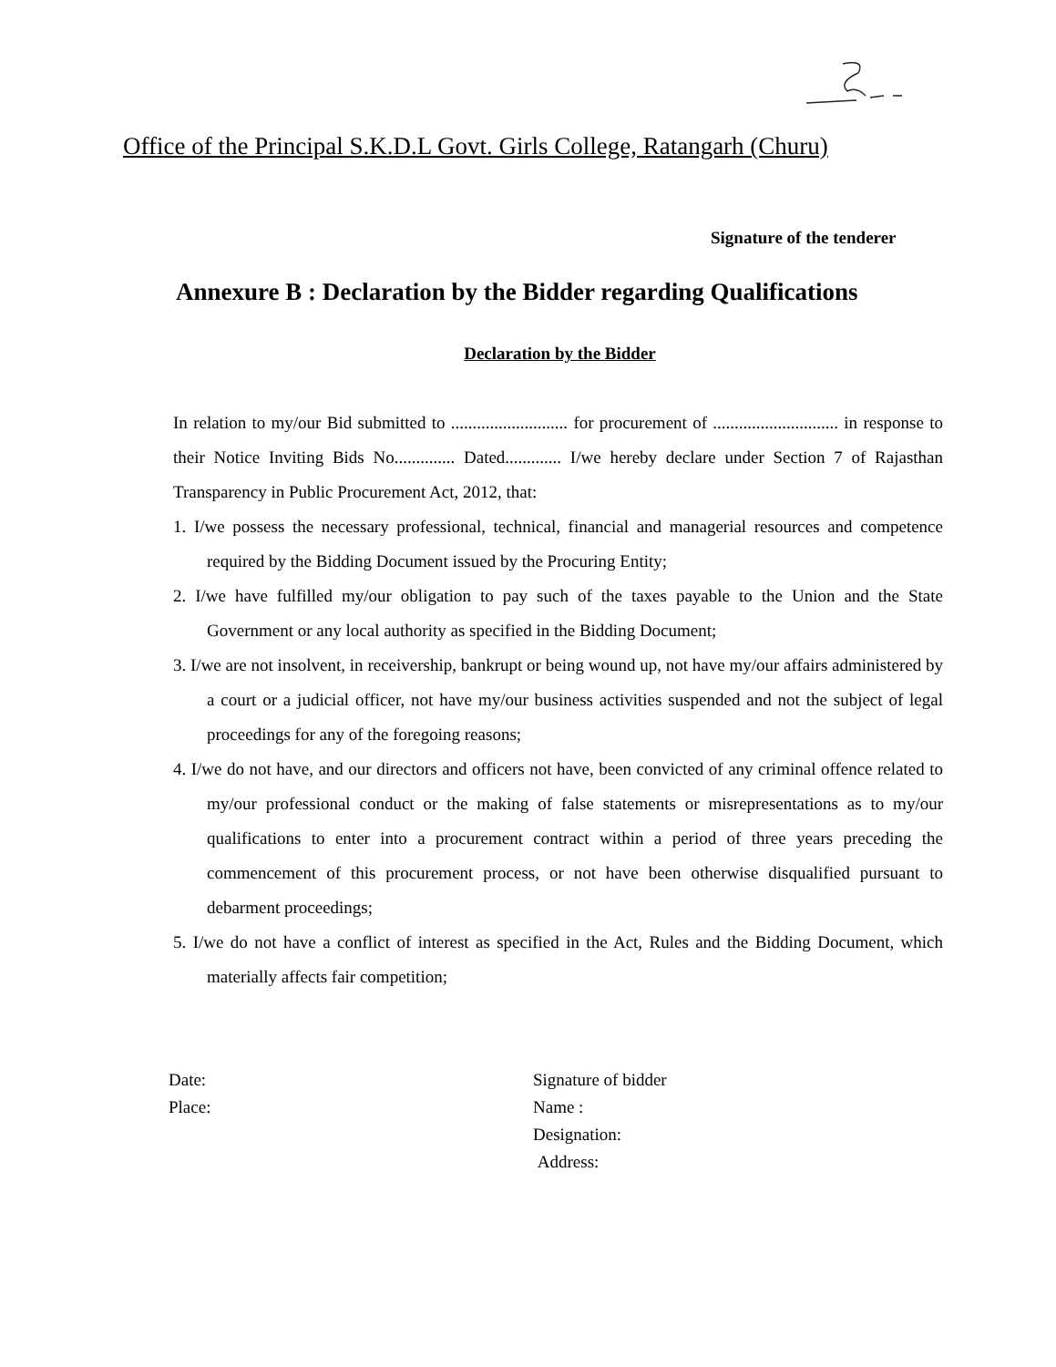Office of the Principal S.K.D.L Govt. Girls College, Ratangarh (Churu)
Signature of the tenderer
Annexure B : Declaration by the Bidder regarding Qualifications
Declaration by the Bidder
In relation to my/our Bid submitted to ........................... for procurement of ............................. in response to their Notice Inviting Bids No.............. Dated............. I/we hereby declare under Section 7 of Rajasthan Transparency in Public Procurement Act, 2012, that:
1. I/we possess the necessary professional, technical, financial and managerial resources and competence required by the Bidding Document issued by the Procuring Entity;
2. I/we have fulfilled my/our obligation to pay such of the taxes payable to the Union and the State Government or any local authority as specified in the Bidding Document;
3. I/we are not insolvent, in receivership, bankrupt or being wound up, not have my/our affairs administered by a court or a judicial officer, not have my/our business activities suspended and not the subject of legal proceedings for any of the foregoing reasons;
4. I/we do not have, and our directors and officers not have, been convicted of any criminal offence related to my/our professional conduct or the making of false statements or misrepresentations as to my/our qualifications to enter into a procurement contract within a period of three years preceding the commencement of this procurement process, or not have been otherwise disqualified pursuant to debarment proceedings;
5. I/we do not have a conflict of interest as specified in the Act, Rules and the Bidding Document, which materially affects fair competition;
Date:
Place:
Signature of bidder
Name :
Designation:
Address: